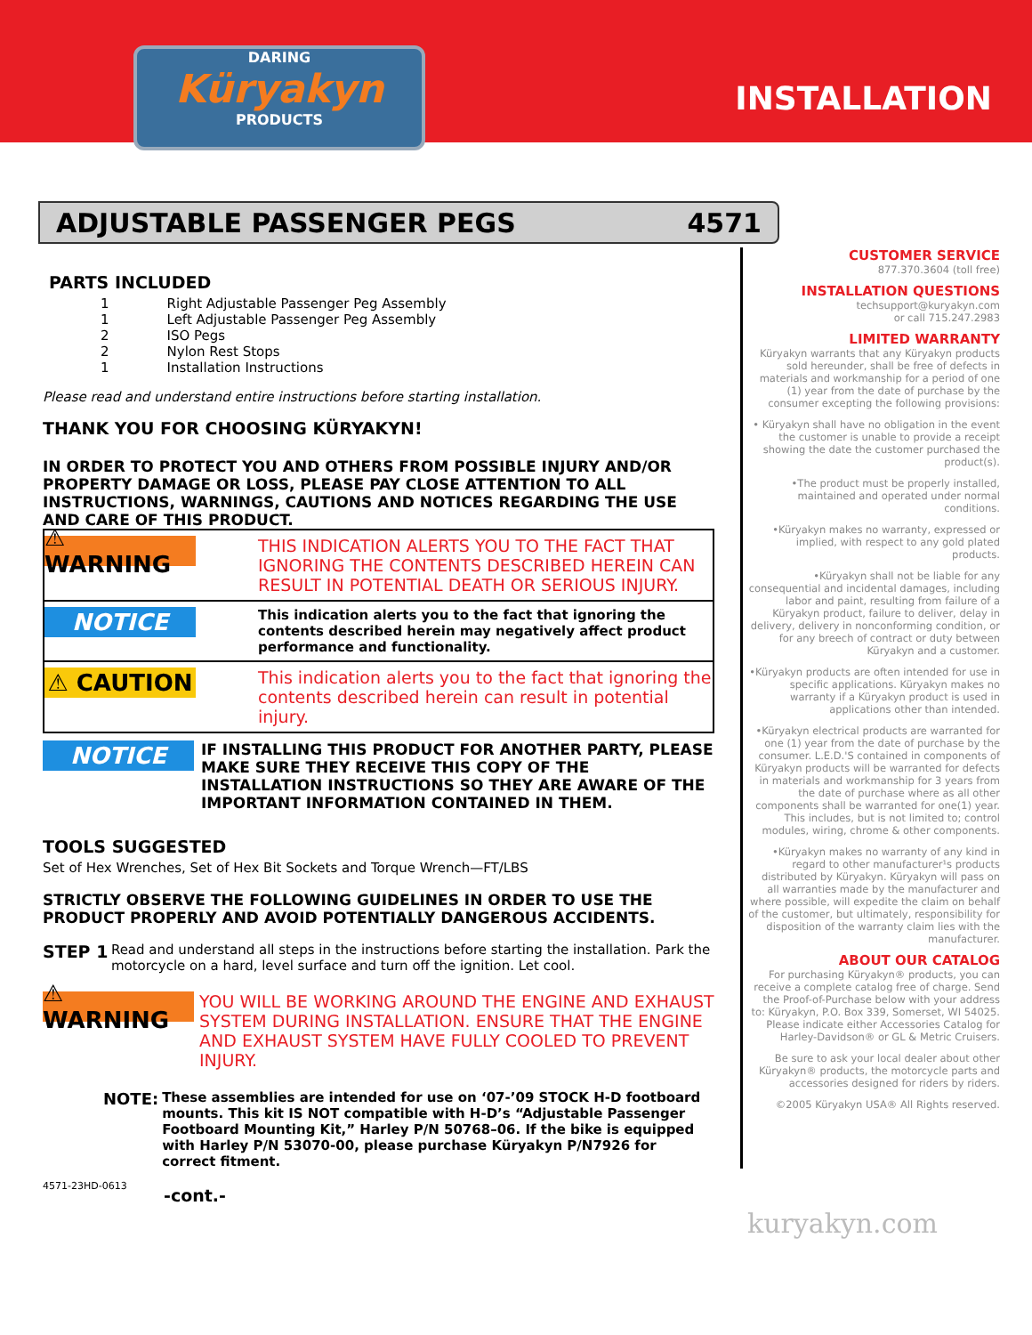DARING
Küryakyn
PRODUCTS
INSTALLATION
ADJUSTABLE PASSENGER PEGS 4571
PARTS INCLUDED
| 1 | Right Adjustable Passenger Peg Assembly |
| 1 | Left Adjustable Passenger Peg Assembly |
| 2 | ISO Pegs |
| 2 | Nylon Rest Stops |
| 1 | Installation Instructions |
Please read and understand entire instructions before starting installation.
THANK YOU FOR CHOOSING KÜRYAKYN!
IN ORDER TO PROTECT YOU AND OTHERS FROM POSSIBLE INJURY AND/OR PROPERTY DAMAGE OR LOSS, PLEASE PAY CLOSE ATTENTION TO ALL INSTRUCTIONS, WARNINGS, CAUTIONS AND NOTICES REGARDING THE USE AND CARE OF THIS PRODUCT.
⚠ WARNING
THIS INDICATION ALERTS YOU TO THE FACT THAT IGNORING THE CONTENTS DESCRIBED HEREIN CAN RESULT IN POTENTIAL DEATH OR SERIOUS INJURY.
NOTICE
This indication alerts you to the fact that ignoring the contents described herein may negatively affect product performance and functionality.
⚠ CAUTION
This indication alerts you to the fact that ignoring the contents described herein can result in potential injury.
NOTICE
IF INSTALLING THIS PRODUCT FOR ANOTHER PARTY, PLEASE MAKE SURE THEY RECEIVE THIS COPY OF THE INSTALLATION INSTRUCTIONS SO THEY ARE AWARE OF THE IMPORTANT INFORMATION CONTAINED IN THEM.
TOOLS SUGGESTED
Set of Hex Wrenches, Set of Hex Bit Sockets and Torque Wrench—FT/LBS
STRICTLY OBSERVE THE FOLLOWING GUIDELINES IN ORDER TO USE THE PRODUCT PROPERLY AND AVOID POTENTIALLY DANGEROUS ACCIDENTS.
STEP 1
Read and understand all steps in the instructions before starting the installation. Park the motorcycle on a hard, level surface and turn off the ignition. Let cool.
⚠ WARNING
YOU WILL BE WORKING AROUND THE ENGINE AND EXHAUST SYSTEM DURING INSTALLATION. ENSURE THAT THE ENGINE AND EXHAUST SYSTEM HAVE FULLY COOLED TO PREVENT INJURY.
NOTE:
These assemblies are intended for use on ‘07-’09 STOCK H-D footboard mounts. This kit IS NOT compatible with H-D’s “Adjustable Passenger Footboard Mounting Kit,” Harley P/N 50768–06. If the bike is equipped with Harley P/N 53070-00, please purchase Küryakyn P/N7926 for correct fitment.
4571-23HD-0613
-cont.-
CUSTOMER SERVICE
877.370.3604 (toll free)
INSTALLATION QUESTIONS
techsupport@kuryakyn.com
or call 715.247.2983
LIMITED WARRANTY
Küryakyn warrants that any Küryakyn products sold hereunder, shall be free of defects in materials and workmanship for a period of one (1) year from the date of purchase by the consumer excepting the following provisions:
• Küryakyn shall have no obligation in the event the customer is unable to provide a receipt showing the date the customer purchased the product(s).
•The product must be properly installed, maintained and operated under normal conditions.
•Küryakyn makes no warranty, expressed or implied, with respect to any gold plated products.
•Küryakyn shall not be liable for any consequential and incidental damages, including labor and paint, resulting from failure of a Küryakyn product, failure to deliver, delay in delivery, delivery in nonconforming condition, or for any breech of contract or duty between Küryakyn and a customer.
•Küryakyn products are often intended for use in specific applications. Küryakyn makes no warranty if a Küryakyn product is used in applications other than intended.
•Küryakyn electrical products are warranted for one (1) year from the date of purchase by the consumer. L.E.D.'S contained in components of Küryakyn products will be warranted for defects in materials and workmanship for 3 years from the date of purchase where as all other components shall be warranted for one(1) year. This includes, but is not limited to; control modules, wiring, chrome & other components.
•Küryakyn makes no warranty of any kind in regard to other manufacturer¹s products distributed by Küryakyn. Küryakyn will pass on all warranties made by the manufacturer and where possible, will expedite the claim on behalf of the customer, but ultimately, responsibility for disposition of the warranty claim lies with the manufacturer.
ABOUT OUR CATALOG
For purchasing Küryakyn® products, you can receive a complete catalog free of charge. Send the Proof-of-Purchase below with your address to: Küryakyn, P.O. Box 339, Somerset, WI 54025. Please indicate either Accessories Catalog for Harley-Davidson® or GL & Metric Cruisers.
Be sure to ask your local dealer about other Küryakyn® products, the motorcycle parts and accessories designed for riders by riders.
©2005 Küryakyn USA® All Rights reserved.
kuryakyn.com